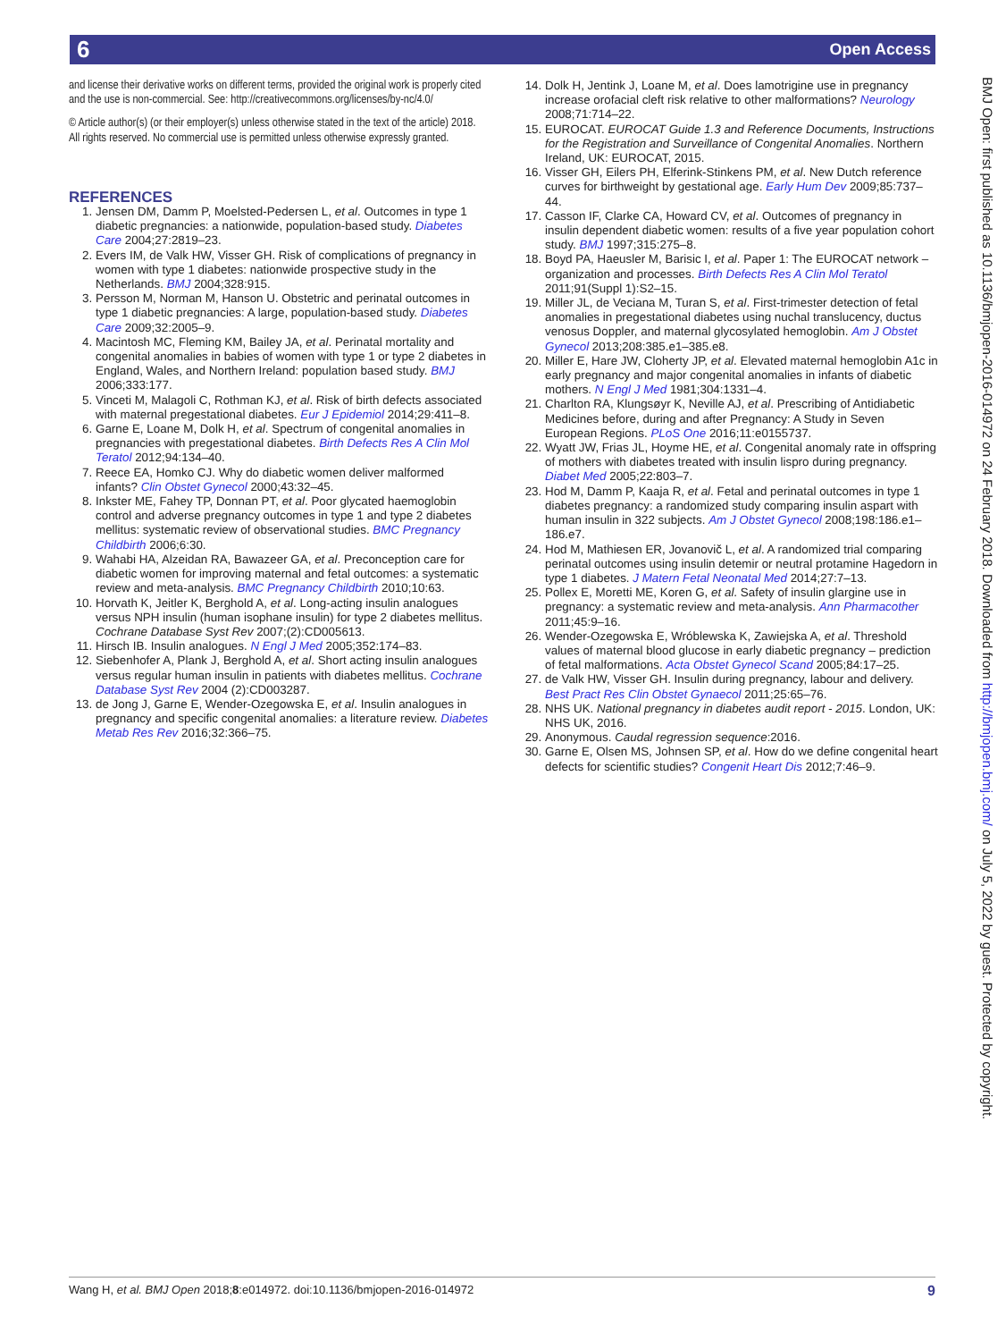6 Open Access
BMJ Open: first published as 10.1136/bmjopen-2016-014972 on 24 February 2018. Downloaded from http://bmjopen.bmj.com/ on July 5, 2022 by guest. Protected by copyright.
and license their derivative works on different terms, provided the original work is properly cited and the use is non-commercial. See: http://creativecommons.org/licenses/by-nc/4.0/
© Article author(s) (or their employer(s) unless otherwise stated in the text of the article) 2018. All rights reserved. No commercial use is permitted unless otherwise expressly granted.
REFERENCES
1. Jensen DM, Damm P, Moelsted-Pedersen L, et al. Outcomes in type 1 diabetic pregnancies: a nationwide, population-based study. Diabetes Care 2004;27:2819–23.
2. Evers IM, de Valk HW, Visser GH. Risk of complications of pregnancy in women with type 1 diabetes: nationwide prospective study in the Netherlands. BMJ 2004;328:915.
3. Persson M, Norman M, Hanson U. Obstetric and perinatal outcomes in type 1 diabetic pregnancies: A large, population-based study. Diabetes Care 2009;32:2005–9.
4. Macintosh MC, Fleming KM, Bailey JA, et al. Perinatal mortality and congenital anomalies in babies of women with type 1 or type 2 diabetes in England, Wales, and Northern Ireland: population based study. BMJ 2006;333:177.
5. Vinceti M, Malagoli C, Rothman KJ, et al. Risk of birth defects associated with maternal pregestational diabetes. Eur J Epidemiol 2014;29:411–8.
6. Garne E, Loane M, Dolk H, et al. Spectrum of congenital anomalies in pregnancies with pregestational diabetes. Birth Defects Res A Clin Mol Teratol 2012;94:134–40.
7. Reece EA, Homko CJ. Why do diabetic women deliver malformed infants? Clin Obstet Gynecol 2000;43:32–45.
8. Inkster ME, Fahey TP, Donnan PT, et al. Poor glycated haemoglobin control and adverse pregnancy outcomes in type 1 and type 2 diabetes mellitus: systematic review of observational studies. BMC Pregnancy Childbirth 2006;6:30.
9. Wahabi HA, Alzeidan RA, Bawazeer GA, et al. Preconception care for diabetic women for improving maternal and fetal outcomes: a systematic review and meta-analysis. BMC Pregnancy Childbirth 2010;10:63.
10. Horvath K, Jeitler K, Berghold A, et al. Long-acting insulin analogues versus NPH insulin (human isophane insulin) for type 2 diabetes mellitus. Cochrane Database Syst Rev 2007;(2):CD005613.
11. Hirsch IB. Insulin analogues. N Engl J Med 2005;352:174–83.
12. Siebenhofer A, Plank J, Berghold A, et al. Short acting insulin analogues versus regular human insulin in patients with diabetes mellitus. Cochrane Database Syst Rev 2004 (2):CD003287.
13. de Jong J, Garne E, Wender-Ozegowska E, et al. Insulin analogues in pregnancy and specific congenital anomalies: a literature review. Diabetes Metab Res Rev 2016;32:366–75.
14. Dolk H, Jentink J, Loane M, et al. Does lamotrigine use in pregnancy increase orofacial cleft risk relative to other malformations? Neurology 2008;71:714–22.
15. EUROCAT. EUROCAT Guide 1.3 and Reference Documents, Instructions for the Registration and Surveillance of Congenital Anomalies. Northern Ireland, UK: EUROCAT, 2015.
16. Visser GH, Eilers PH, Elferink-Stinkens PM, et al. New Dutch reference curves for birthweight by gestational age. Early Hum Dev 2009;85:737–44.
17. Casson IF, Clarke CA, Howard CV, et al. Outcomes of pregnancy in insulin dependent diabetic women: results of a five year population cohort study. BMJ 1997;315:275–8.
18. Boyd PA, Haeusler M, Barisic I, et al. Paper 1: The EUROCAT network – organization and processes. Birth Defects Res A Clin Mol Teratol 2011;91(Suppl 1):S2–15.
19. Miller JL, de Veciana M, Turan S, et al. First-trimester detection of fetal anomalies in pregestational diabetes using nuchal translucency, ductus venosus Doppler, and maternal glycosylated hemoglobin. Am J Obstet Gynecol 2013;208:385.e1–385.e8.
20. Miller E, Hare JW, Cloherty JP, et al. Elevated maternal hemoglobin A1c in early pregnancy and major congenital anomalies in infants of diabetic mothers. N Engl J Med 1981;304:1331–4.
21. Charlton RA, Klungsøyr K, Neville AJ, et al. Prescribing of Antidiabetic Medicines before, during and after Pregnancy: A Study in Seven European Regions. PLoS One 2016;11:e0155737.
22. Wyatt JW, Frias JL, Hoyme HE, et al. Congenital anomaly rate in offspring of mothers with diabetes treated with insulin lispro during pregnancy. Diabet Med 2005;22:803–7.
23. Hod M, Damm P, Kaaja R, et al. Fetal and perinatal outcomes in type 1 diabetes pregnancy: a randomized study comparing insulin aspart with human insulin in 322 subjects. Am J Obstet Gynecol 2008;198:186.e1–186.e7.
24. Hod M, Mathiesen ER, Jovanovič L, et al. A randomized trial comparing perinatal outcomes using insulin detemir or neutral protamine Hagedorn in type 1 diabetes. J Matern Fetal Neonatal Med 2014;27:7–13.
25. Pollex E, Moretti ME, Koren G, et al. Safety of insulin glargine use in pregnancy: a systematic review and meta-analysis. Ann Pharmacother 2011;45:9–16.
26. Wender-Ozegowska E, Wróblewska K, Zawiejska A, et al. Threshold values of maternal blood glucose in early diabetic pregnancy – prediction of fetal malformations. Acta Obstet Gynecol Scand 2005;84:17–25.
27. de Valk HW, Visser GH. Insulin during pregnancy, labour and delivery. Best Pract Res Clin Obstet Gynaecol 2011;25:65–76.
28. NHS UK. National pregnancy in diabetes audit report - 2015. London, UK: NHS UK, 2016.
29. Anonymous. Caudal regression sequence:2016.
30. Garne E, Olsen MS, Johnsen SP, et al. How do we define congenital heart defects for scientific studies? Congenit Heart Dis 2012;7:46–9.
Wang H, et al. BMJ Open 2018;8:e014972. doi:10.1136/bmjopen-2016-014972 9